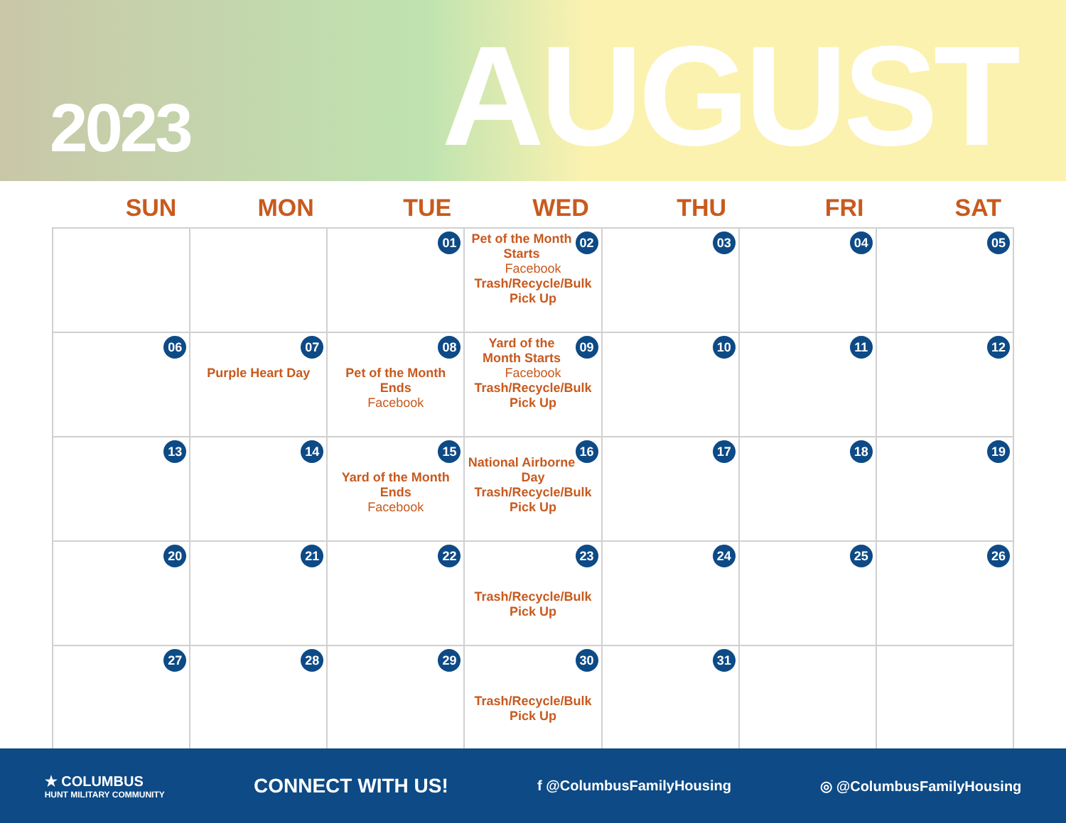2023
AUGUST
SUN MON TUE WED THU FRI SAT
| | | 01 | 02 Pet of the Month Starts Facebook Trash/Recycle/Bulk Pick Up | 03 | 04 | 05 |
| 06 | 07 Purple Heart Day | 08 Pet of the Month Ends Facebook | 09 Yard of the Month Starts Facebook Trash/Recycle/Bulk Pick Up | 10 | 11 | 12 |
| 13 | 14 | 15 Yard of the Month Ends Facebook | 16 National Airborne Day Trash/Recycle/Bulk Pick Up | 17 | 18 | 19 |
| 20 | 21 | 22 | 23 Trash/Recycle/Bulk Pick Up | 24 | 25 | 26 |
| 27 | 28 | 29 | 30 Trash/Recycle/Bulk Pick Up | 31 | | |
★ COLUMBUS
HUNT MILITARY COMMUNITY
CONNECT WITH US!
f @ColumbusFamilyHousing ◎ @ColumbusFamilyHousing